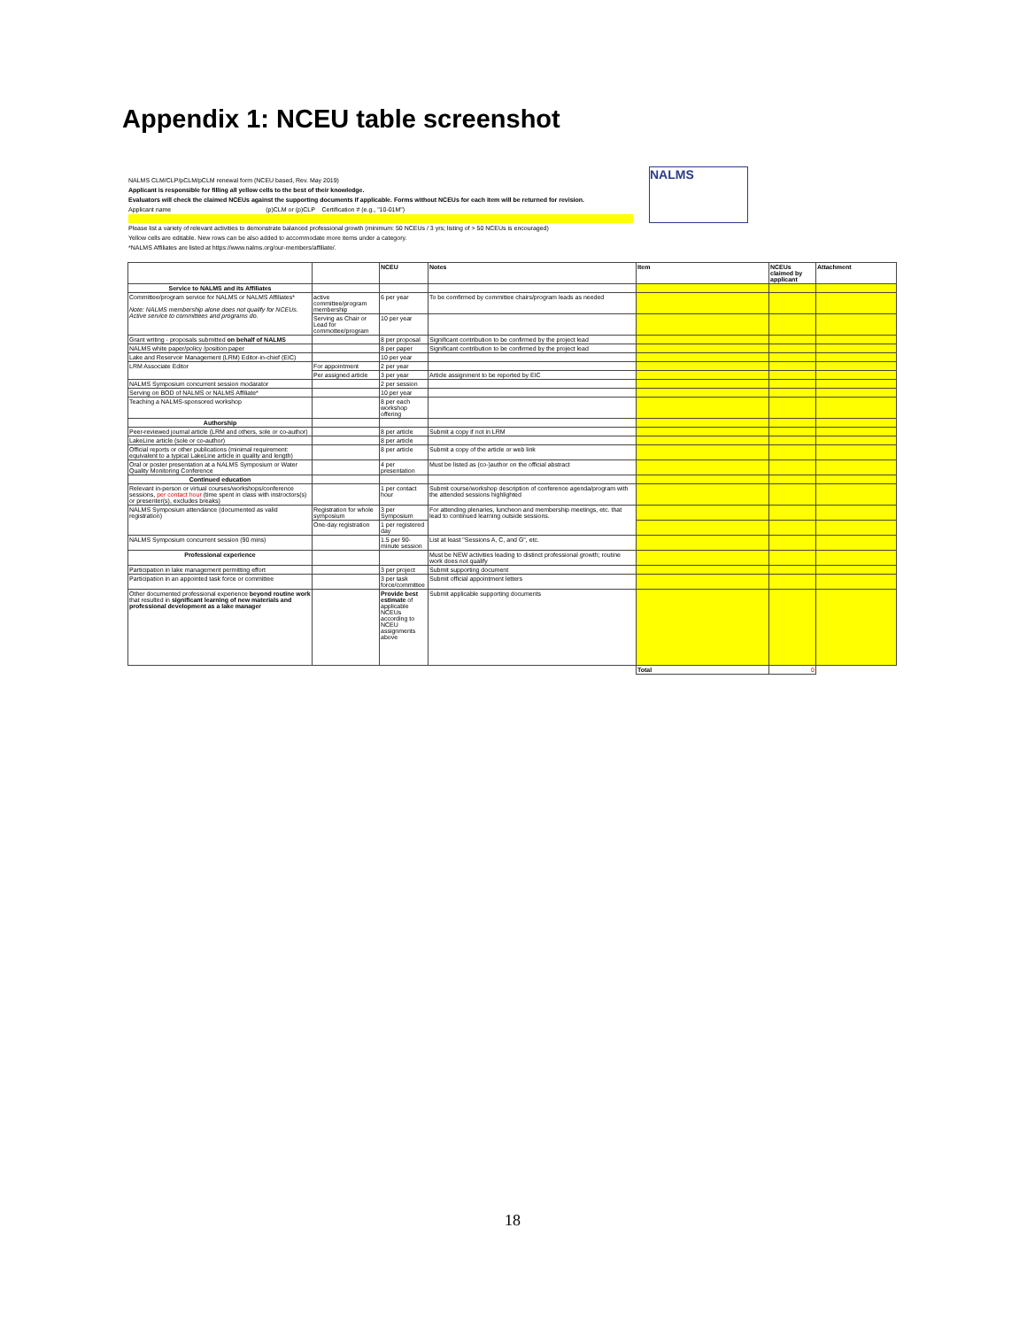Appendix 1: NCEU table screenshot
NALMS CLM/CLP/pCLM/pCLM renewal form (NCEU based, Rev. May 2019)
Applicant is responsible for filling all yellow cells to the best of their knowledge.
Evaluators will check the claimed NCEUs against the supporting documents if applicable. Forms without NCEUs for each item will be returned for revision.
Applicant name (p)CLM or (p)CLP Certification # (e.g., "10-01M")
Please list a variety of relevant activities to demonstrate balanced professional growth (minimum: 50 NCEUs / 3 yrs; listing of > 50 NCEUs is encouraged)
Yellow cells are editable. New rows can be also added to accommodate more items under a category.
*NALMS Affiliates are listed at https://www.nalms.org/our-members/affiliate/.
NALMS
| | | NCEU | Notes | Item | NCEUs claimed by applicant | Attachment |
| --- | --- | --- | --- | --- | --- | --- |
| Service to NALMS and its Affiliates | | | | | | |
| Committee/program service for NALMS or NALMS Affiliates* Note: NALMS membership alone does not qualify for NCEUs. Active service to committees and programs do. | active committee/program membership | 6 per year | To be comfirmed by committee chairs/program leads as needed | | | |
| | Serving as Chair or Lead for commottee/program | 10 per year | | | | |
| Grant writing - proposals submitted on behalf of NALMS | | 8 per proposal | Significant contribution to be confirmed by the project lead | | | |
| NALMS white paper/policy /position paper | | 8 per paper | Significant contribution to be confirmed by the project lead | | | |
| Lake and Reservoir Management (LRM) Editor-in-chief (EIC) | | 10 per year | | | | |
| LRM Associate Editor | For appointment | 2 per year | | | | |
| | Per assigned article | 3 per year | Article assignment to be reported by EIC | | | |
| NALMS Symposium concurrent session modarator | | 2 per session | | | | |
| Serving on BOD of NALMS or NALMS Affiliate* | | 10 per year | | | | |
| Teaching a NALMS-sponsored workshop | | 8 per each workshop offering | | | | |
| Authorship | | | | | | |
| Peer-reviewed journal article (LRM and others, sole or co-author) | | 8 per article | Submit a copy if not in LRM | | | |
| LakeLine article (sole or co-author) | | 8 per article | | | | |
| Official reports or other publications (minimal requirement: equivalent to a typical LakeLine article in quality and length) | | 8 per article | Submit a copy of the article or web link | | | |
| Oral or poster presentation at a NALMS Symposium or Water Quality Monitoring Conference | | 4 per presentation | Must be listed as (co-)author on the official abstract | | | |
| Continued education | | | | | | |
| Relevant in-person or virtual courses/workshops/conference sessions, per contact hour (time spent in class with instroctors(s) or presenter(s), excludes breaks) | | 1 per contact hour | Submit course/workshop description of conference agenda/program with the attended sessions highlighted | | | |
| NALMS Symposium attendance (documented as valid registration) | Registration for whole symposium | 3 per Symposium | For attending plenaries, luncheon and membership meetings, etc. that lead to continued learning outside sessions. | | | |
| | One-day registration | 1 per registered day | | | | |
| NALMS Symposium concurrent session (90 mins) | | 1.5 per 90-minute session | List at least "Sessions A, C, and G", etc. | | | |
| Professional experience | | | Must be NEW activities leading to distinct professional growth; routine work does not qualify | | | |
| Participation in lake management permitting effort | | 3 per project | Submit supporting document | | | |
| Participation in an appointed task force or committee | | 3 per task force/committee | Submit official appointment letters | | | |
| Other documented professional experience beyond routine work that resulted in significant learning of new materials and professional development as a lake manager | | Provide best estimate of applicable NCEUs according to NCEU assignments above | Submit applicable supporting documents | | | |
| | | | | Total | 0 | |
18